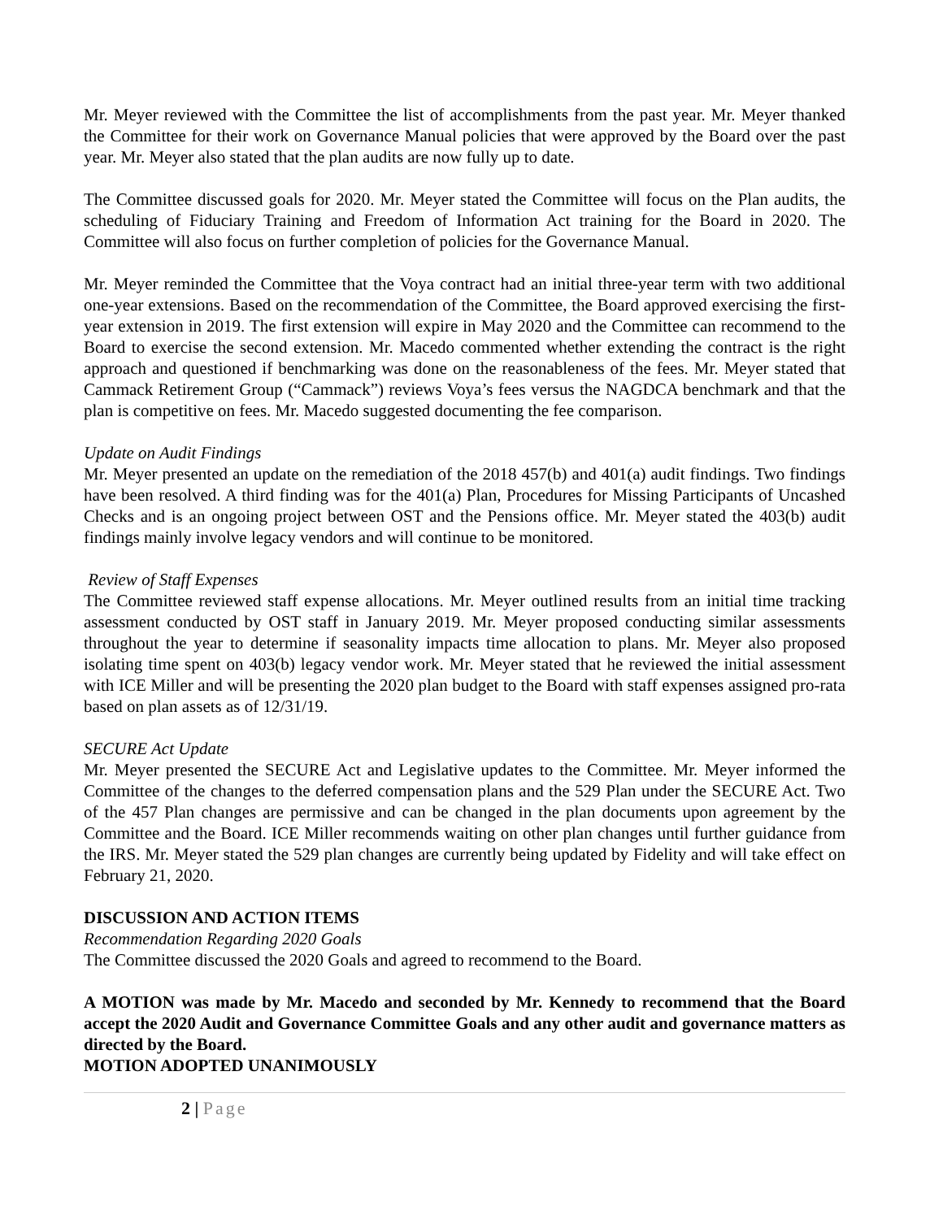Mr. Meyer reviewed with the Committee the list of accomplishments from the past year. Mr. Meyer thanked the Committee for their work on Governance Manual policies that were approved by the Board over the past year. Mr. Meyer also stated that the plan audits are now fully up to date.
The Committee discussed goals for 2020. Mr. Meyer stated the Committee will focus on the Plan audits, the scheduling of Fiduciary Training and Freedom of Information Act training for the Board in 2020. The Committee will also focus on further completion of policies for the Governance Manual.
Mr. Meyer reminded the Committee that the Voya contract had an initial three-year term with two additional one-year extensions. Based on the recommendation of the Committee, the Board approved exercising the first-year extension in 2019. The first extension will expire in May 2020 and the Committee can recommend to the Board to exercise the second extension. Mr. Macedo commented whether extending the contract is the right approach and questioned if benchmarking was done on the reasonableness of the fees. Mr. Meyer stated that Cammack Retirement Group (“Cammack”) reviews Voya’s fees versus the NAGDCA benchmark and that the plan is competitive on fees. Mr. Macedo suggested documenting the fee comparison.
Update on Audit Findings
Mr. Meyer presented an update on the remediation of the 2018 457(b) and 401(a) audit findings. Two findings have been resolved. A third finding was for the 401(a) Plan, Procedures for Missing Participants of Uncashed Checks and is an ongoing project between OST and the Pensions office. Mr. Meyer stated the 403(b) audit findings mainly involve legacy vendors and will continue to be monitored.
Review of Staff Expenses
The Committee reviewed staff expense allocations. Mr. Meyer outlined results from an initial time tracking assessment conducted by OST staff in January 2019. Mr. Meyer proposed conducting similar assessments throughout the year to determine if seasonality impacts time allocation to plans. Mr. Meyer also proposed isolating time spent on 403(b) legacy vendor work. Mr. Meyer stated that he reviewed the initial assessment with ICE Miller and will be presenting the 2020 plan budget to the Board with staff expenses assigned pro-rata based on plan assets as of 12/31/19.
SECURE Act Update
Mr. Meyer presented the SECURE Act and Legislative updates to the Committee. Mr. Meyer informed the Committee of the changes to the deferred compensation plans and the 529 Plan under the SECURE Act. Two of the 457 Plan changes are permissive and can be changed in the plan documents upon agreement by the Committee and the Board. ICE Miller recommends waiting on other plan changes until further guidance from the IRS. Mr. Meyer stated the 529 plan changes are currently being updated by Fidelity and will take effect on February 21, 2020.
DISCUSSION AND ACTION ITEMS
Recommendation Regarding 2020 Goals
The Committee discussed the 2020 Goals and agreed to recommend to the Board.
A MOTION was made by Mr. Macedo and seconded by Mr. Kennedy to recommend that the Board accept the 2020 Audit and Governance Committee Goals and any other audit and governance matters as directed by the Board.
MOTION ADOPTED UNANIMOUSLY
2 | Page